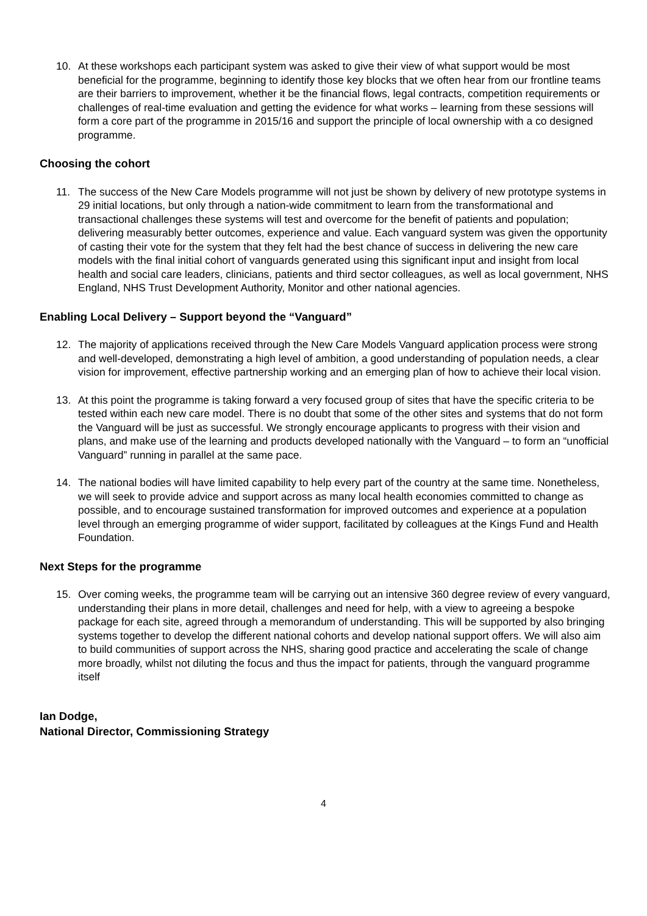10. At these workshops each participant system was asked to give their view of what support would be most beneficial for the programme, beginning to identify those key blocks that we often hear from our frontline teams are their barriers to improvement, whether it be the financial flows, legal contracts, competition requirements or challenges of real-time evaluation and getting the evidence for what works – learning from these sessions will form a core part of the programme in 2015/16 and support the principle of local ownership with a co designed programme.
Choosing the cohort
11. The success of the New Care Models programme will not just be shown by delivery of new prototype systems in 29 initial locations, but only through a nation-wide commitment to learn from the transformational and transactional challenges these systems will test and overcome for the benefit of patients and population; delivering measurably better outcomes, experience and value. Each vanguard system was given the opportunity of casting their vote for the system that they felt had the best chance of success in delivering the new care models with the final initial cohort of vanguards generated using this significant input and insight from local health and social care leaders, clinicians, patients and third sector colleagues, as well as local government, NHS England, NHS Trust Development Authority, Monitor and other national agencies.
Enabling Local Delivery – Support beyond the “Vanguard”
12. The majority of applications received through the New Care Models Vanguard application process were strong and well-developed, demonstrating a high level of ambition, a good understanding of population needs, a clear vision for improvement, effective partnership working and an emerging plan of how to achieve their local vision.
13. At this point the programme is taking forward a very focused group of sites that have the specific criteria to be tested within each new care model. There is no doubt that some of the other sites and systems that do not form the Vanguard will be just as successful. We strongly encourage applicants to progress with their vision and plans, and make use of the learning and products developed nationally with the Vanguard – to form an “unofficial Vanguard” running in parallel at the same pace.
14. The national bodies will have limited capability to help every part of the country at the same time. Nonetheless, we will seek to provide advice and support across as many local health economies committed to change as possible, and to encourage sustained transformation for improved outcomes and experience at a population level through an emerging programme of wider support, facilitated by colleagues at the Kings Fund and Health Foundation.
Next Steps for the programme
15. Over coming weeks, the programme team will be carrying out an intensive 360 degree review of every vanguard, understanding their plans in more detail, challenges and need for help, with a view to agreeing a bespoke package for each site, agreed through a memorandum of understanding. This will be supported by also bringing systems together to develop the different national cohorts and develop national support offers. We will also aim to build communities of support across the NHS, sharing good practice and accelerating the scale of change more broadly, whilst not diluting the focus and thus the impact for patients, through the vanguard programme itself
Ian Dodge,
National Director, Commissioning Strategy
4